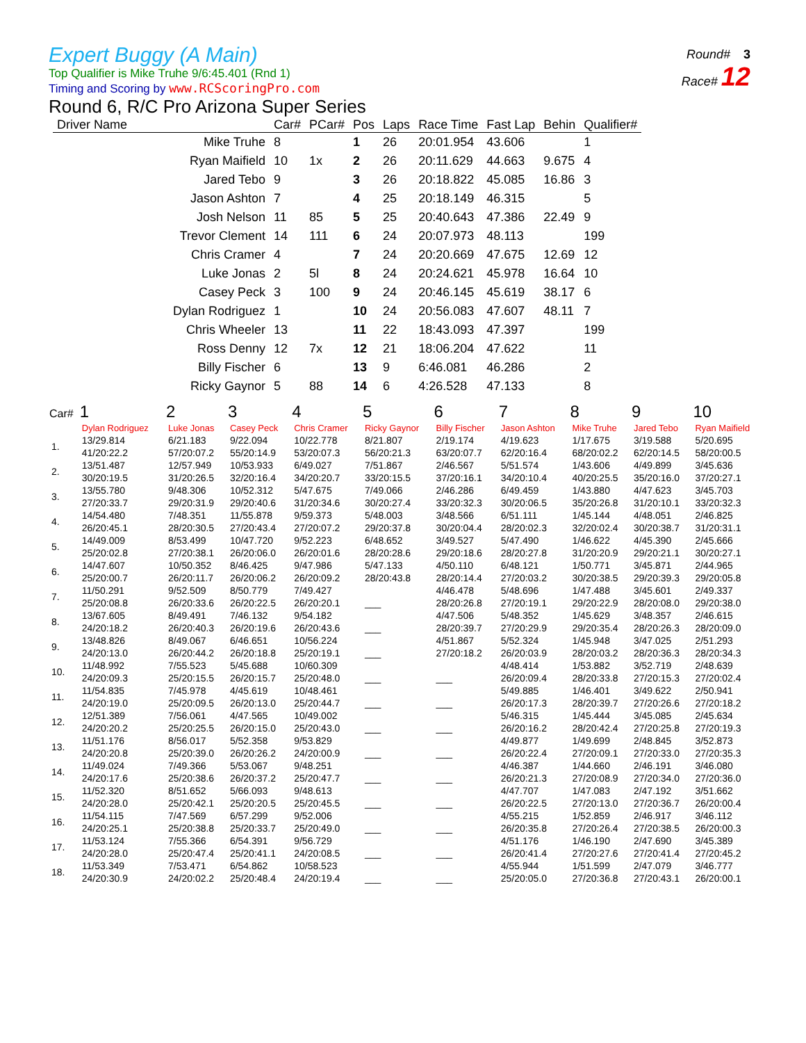Round# 3
Race# 12
Expert Buggy (A Main)
Top Qualifier is Mike Truhe 9/6:45.401 (Rnd 1)
Timing and Scoring by www.RCScoringPro.com
Round 6, R/C Pro Arizona Super Series
| Driver Name | Car# | PCar# | Pos | Laps | Race Time | Fast Lap | Behin | Qualifier# |
| --- | --- | --- | --- | --- | --- | --- | --- | --- |
| Mike Truhe | 8 | | 1 | 26 | 20:01.954 | 43.606 | | 1 |
| Ryan Maifield | 10 | 1x | 2 | 26 | 20:11.629 | 44.663 | 9.675 | 4 |
| Jared Tebo | 9 | | 3 | 26 | 20:18.822 | 45.085 | 16.86 | 3 |
| Jason Ashton | 7 | | 4 | 25 | 20:18.149 | 46.315 | | 5 |
| Josh Nelson | 11 | 85 | 5 | 25 | 20:40.643 | 47.386 | 22.49 | 9 |
| Trevor Clement | 14 | 111 | 6 | 24 | 20:07.973 | 48.113 | | 199 |
| Chris Cramer | 4 | | 7 | 24 | 20:20.669 | 47.675 | 12.69 | 12 |
| Luke Jonas | 2 | 5l | 8 | 24 | 20:24.621 | 45.978 | 16.64 | 10 |
| Casey Peck | 3 | 100 | 9 | 24 | 20:46.145 | 45.619 | 38.17 | 6 |
| Dylan Rodriguez | 1 | | 10 | 24 | 20:56.083 | 47.607 | 48.11 | 7 |
| Chris Wheeler | 13 | | 11 | 22 | 18:43.093 | 47.397 | | 199 |
| Ross Denny | 12 | 7x | 12 | 21 | 18:06.204 | 47.622 | | 11 |
| Billy Fischer | 6 | | 13 | 9 | 6:46.081 | 46.286 | | 2 |
| Ricky Gaynor | 5 | 88 | 14 | 6 | 4:26.528 | 47.133 | | 8 |
| Car# | 1 | 2 | 3 | 4 | 5 | 6 | 7 | 8 | 9 | 10 |
| --- | --- | --- | --- | --- | --- | --- | --- | --- | --- | --- |
| | Dylan Rodriguez | Luke Jonas | Casey Peck | Chris Cramer | Ricky Gaynor | Billy Fischer | Jason Ashton | Mike Truhe | Jared Tebo | Ryan Maifield |
| 1. | 13/29.814 | 6/21.183 | 9/22.094 | 10/22.778 | 8/21.807 | 2/19.174 | 4/19.623 | 1/17.675 | 3/19.588 | 5/20.695 |
| | 41/20:22.2 | 57/20:07.2 | 55/20:14.9 | 53/20:07.3 | 56/20:21.3 | 63/20:07.7 | 62/20:16.4 | 68/20:02.2 | 62/20:14.5 | 58/20:00.5 |
| 2. | 13/51.487 | 12/57.949 | 10/53.933 | 6/49.027 | 7/51.867 | 2/46.567 | 5/51.574 | 1/43.606 | 4/49.899 | 3/45.636 |
| | 30/20:19.5 | 31/20:26.5 | 32/20:16.4 | 34/20:20.7 | 33/20:15.5 | 37/20:16.1 | 34/20:10.4 | 40/20:25.5 | 35/20:16.0 | 37/20:27.1 |
| 3. | 13/55.780 | 9/48.306 | 10/52.312 | 5/47.675 | 7/49.066 | 2/46.286 | 6/49.459 | 1/43.880 | 4/47.623 | 3/45.703 |
| | 27/20:33.7 | 29/20:31.9 | 29/20:40.6 | 31/20:34.6 | 30/20:27.4 | 33/20:32.3 | 30/20:06.5 | 35/20:26.8 | 31/20:10.1 | 33/20:32.3 |
| 4. | 14/54.480 | 7/48.351 | 11/55.878 | 9/59.373 | 5/48.003 | 3/48.566 | 6/51.111 | 1/45.144 | 4/48.051 | 2/46.825 |
| | 26/20:45.1 | 28/20:30.5 | 27/20:43.4 | 27/20:07.2 | 29/20:37.8 | 30/20:04.4 | 28/20:02.3 | 32/20:02.4 | 30/20:38.7 | 31/20:31.1 |
| 5. | 14/49.009 | 8/53.499 | 10/47.720 | 9/52.223 | 6/48.652 | 3/49.527 | 5/47.490 | 1/46.622 | 4/45.390 | 2/45.666 |
| | 25/20:02.8 | 27/20:38.1 | 26/20:06.0 | 26/20:01.6 | 28/20:28.6 | 29/20:18.6 | 28/20:27.8 | 31/20:20.9 | 29/20:21.1 | 30/20:27.1 |
| 6. | 14/47.607 | 10/50.352 | 8/46.425 | 9/47.986 | 5/47.133 | 4/50.110 | 6/48.121 | 1/50.771 | 3/45.871 | 2/44.965 |
| | 25/20:00.7 | 26/20:11.7 | 26/20:06.2 | 26/20:09.2 | 28/20:43.8 | 28/20:14.4 | 27/20:03.2 | 30/20:38.5 | 29/20:39.3 | 29/20:05.8 |
| 7. | 11/50.291 | 9/52.509 | 8/50.779 | 7/49.427 | | 4/46.478 | 5/48.696 | 1/47.488 | 3/45.601 | 2/49.337 |
| | 25/20:08.8 | 26/20:33.6 | 26/20:22.5 | 26/20:20.1 | ___ | 28/20:26.8 | 27/20:19.1 | 29/20:22.9 | 28/20:08.0 | 29/20:38.0 |
| 8. | 13/67.605 | 8/49.491 | 7/46.132 | 9/54.182 | | 4/47.506 | 5/48.352 | 1/45.629 | 3/48.357 | 2/46.615 |
| | 24/20:18.2 | 26/20:40.3 | 26/20:19.6 | 26/20:43.6 | ___ | 28/20:39.7 | 27/20:29.9 | 29/20:35.4 | 28/20:26.3 | 28/20:09.0 |
| 9. | 13/48.826 | 8/49.067 | 6/46.651 | 10/56.224 | | 4/51.867 | 5/52.324 | 1/45.948 | 3/47.025 | 2/51.293 |
| | 24/20:13.0 | 26/20:44.2 | 26/20:18.8 | 25/20:19.1 | ___ | 27/20:18.2 | 26/20:03.9 | 28/20:03.2 | 28/20:36.3 | 28/20:34.3 |
| 10. | 11/48.992 | 7/55.523 | 5/45.688 | 10/60.309 | | | 4/48.414 | 1/53.882 | 3/52.719 | 2/48.639 |
| | 24/20:09.3 | 25/20:15.5 | 26/20:15.7 | 25/20:48.0 | ___ | ___ | 26/20:09.4 | 28/20:33.8 | 27/20:15.3 | 27/20:02.4 |
| 11. | 11/54.835 | 7/45.978 | 4/45.619 | 10/48.461 | | | 5/49.885 | 1/46.401 | 3/49.622 | 2/50.941 |
| | 24/20:19.0 | 25/20:09.5 | 26/20:13.0 | 25/20:44.7 | ___ | ___ | 26/20:17.3 | 28/20:39.7 | 27/20:26.6 | 27/20:18.2 |
| 12. | 12/51.389 | 7/56.061 | 4/47.565 | 10/49.002 | | | 5/46.315 | 1/45.444 | 3/45.085 | 2/45.634 |
| | 24/20:20.2 | 25/20:25.5 | 26/20:15.0 | 25/20:43.0 | ___ | ___ | 26/20:16.2 | 28/20:42.4 | 27/20:25.8 | 27/20:19.3 |
| 13. | 11/51.176 | 8/56.017 | 5/52.358 | 9/53.829 | | | 4/49.877 | 1/49.699 | 2/48.845 | 3/52.873 |
| | 24/20:20.8 | 25/20:39.0 | 26/20:26.2 | 24/20:00.9 | ___ | ___ | 26/20:22.4 | 27/20:09.1 | 27/20:33.0 | 27/20:35.3 |
| 14. | 11/49.024 | 7/49.366 | 5/53.067 | 9/48.251 | | | 4/46.387 | 1/44.660 | 2/46.191 | 3/46.080 |
| | 24/20:17.6 | 25/20:38.6 | 26/20:37.2 | 25/20:47.7 | ___ | ___ | 26/20:21.3 | 27/20:08.9 | 27/20:34.0 | 27/20:36.0 |
| 15. | 11/52.320 | 8/51.652 | 5/66.093 | 9/48.613 | | | 4/47.707 | 1/47.083 | 2/47.192 | 3/51.662 |
| | 24/20:28.0 | 25/20:42.1 | 25/20:20.5 | 25/20:45.5 | ___ | ___ | 26/20:22.5 | 27/20:13.0 | 27/20:36.7 | 26/20:00.4 |
| 16. | 11/54.115 | 7/47.569 | 6/57.299 | 9/52.006 | | | 4/55.215 | 1/52.859 | 2/46.917 | 3/46.112 |
| | 24/20:25.1 | 25/20:38.8 | 25/20:33.7 | 25/20:49.0 | ___ | ___ | 26/20:35.8 | 27/20:26.4 | 27/20:38.5 | 26/20:00.3 |
| 17. | 11/53.124 | 7/55.366 | 6/54.391 | 9/56.729 | | | 4/51.176 | 1/46.190 | 2/47.690 | 3/45.389 |
| | 24/20:28.0 | 25/20:47.4 | 25/20:41.1 | 24/20:08.5 | ___ | ___ | 26/20:41.4 | 27/20:27.6 | 27/20:41.4 | 27/20:45.2 |
| 18. | 11/53.349 | 7/53.471 | 6/54.862 | 10/58.523 | | | 4/55.944 | 1/51.599 | 2/47.079 | 3/46.777 |
| | 24/20:30.9 | 24/20:02.2 | 25/20:48.4 | 24/20:19.4 | ___ | ___ | 25/20:05.0 | 27/20:36.8 | 27/20:43.1 | 26/20:00.1 |